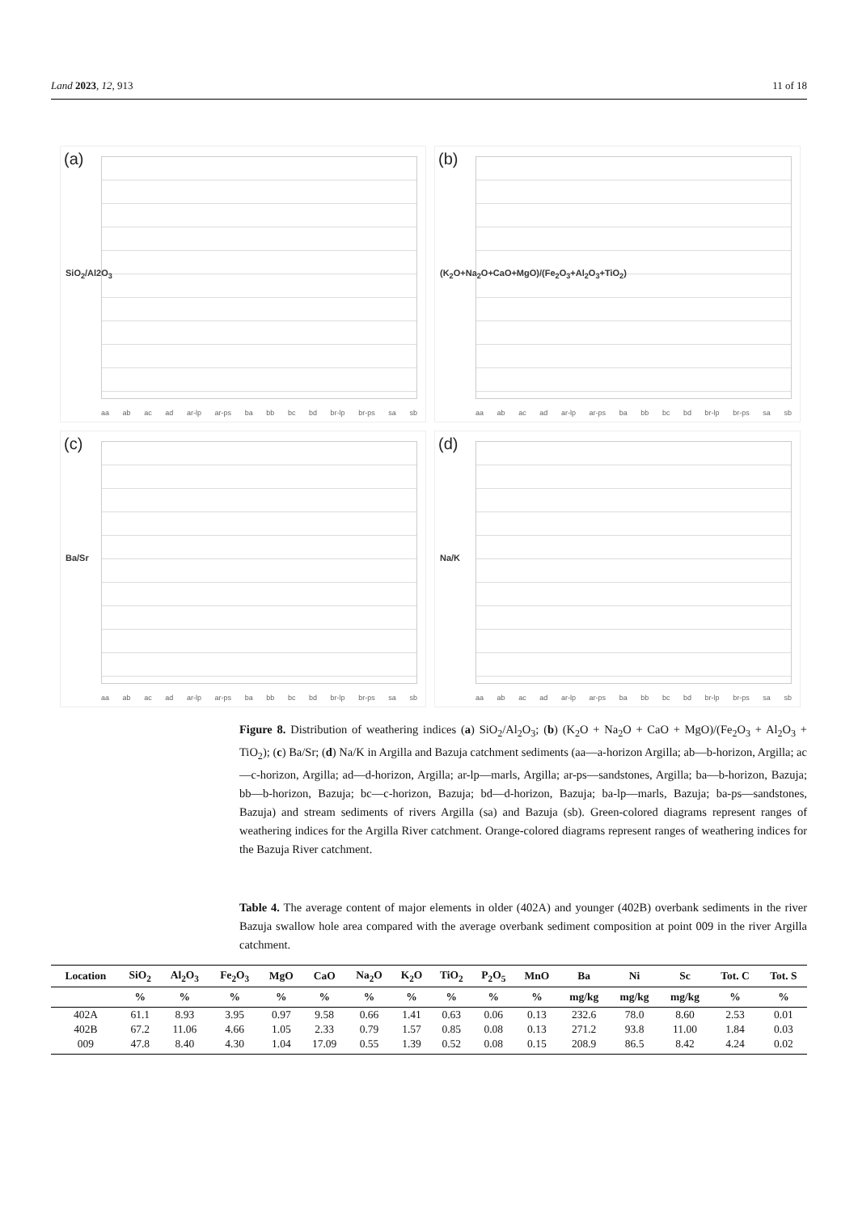Land 2023, 12, 913 11 of 18
(a)
SiO<sub>2</sub>/Al2O<sub>3</sub>
aa ab ac ad ar-lp ar-ps ba bb bc bd br-lp br-ps sa sb
(b)
(K<sub>2</sub>O+Na<sub>2</sub>O+CaO+MgO)/(Fe<sub>2</sub>O<sub>3</sub>+Al<sub>2</sub>O<sub>3</sub>+TiO<sub>2</sub>)
aa ab ac ad ar-lp ar-ps ba bb bc bd br-lp br-ps sa sb
(c)
Ba/Sr
aa ab ac ad ar-lp ar-ps ba bb bc bd br-lp br-ps sa sb
(d)
Na/K
aa ab ac ad ar-lp ar-ps ba bb bc bd br-lp br-ps sa sb
Figure 8. Distribution of weathering indices (a) SiO<sub>2</sub>/Al<sub>2</sub>O<sub>3</sub>; (b) (K<sub>2</sub>O + Na<sub>2</sub>O + CaO + MgO)/(Fe<sub>2</sub>O<sub>3</sub> + Al<sub>2</sub>O<sub>3</sub> + TiO<sub>2</sub>); (c) Ba/Sr; (d) Na/K in Argilla and Bazuja catchment sediments (aa—a-horizon Argilla; ab—b-horizon, Argilla; ac—c-horizon, Argilla; ad—d-horizon, Argilla; ar-lp—marls, Argilla; ar-ps—sandstones, Argilla; ba—b-horizon, Bazuja; bb—b-horizon, Bazuja; bc—c-horizon, Bazuja; bd—d-horizon, Bazuja; ba-lp—marls, Bazuja; ba-ps—sandstones, Bazuja) and stream sediments of rivers Argilla (sa) and Bazuja (sb). Green-colored diagrams represent ranges of weathering indices for the Argilla River catchment. Orange-colored diagrams represent ranges of weathering indices for the Bazuja River catchment.
Table 4. The average content of major elements in older (402A) and younger (402B) overbank sediments in the river Bazuja swallow hole area compared with the average overbank sediment composition at point 009 in the river Argilla catchment.
| Location | SiO<sub>2</sub> | Al<sub>2</sub>O<sub>3</sub> | Fe<sub>2</sub>O<sub>3</sub> | MgO | CaO | Na<sub>2</sub>O | K<sub>2</sub>O | TiO<sub>2</sub> | P<sub>2</sub>O<sub>5</sub> | MnO | Ba | Ni | Sc | Tot. C | Tot. S |
| --- | --- | --- | --- | --- | --- | --- | --- | --- | --- | --- | --- | --- | --- | --- | --- |
| | % | % | % | % | % | % | % | % | % | % | mg/kg | mg/kg | mg/kg | % | % |
| 402A | 61.1 | 8.93 | 3.95 | 0.97 | 9.58 | 0.66 | 1.41 | 0.63 | 0.06 | 0.13 | 232.6 | 78.0 | 8.60 | 2.53 | 0.01 |
| 402B | 67.2 | 11.06 | 4.66 | 1.05 | 2.33 | 0.79 | 1.57 | 0.85 | 0.08 | 0.13 | 271.2 | 93.8 | 11.00 | 1.84 | 0.03 |
| 009 | 47.8 | 8.40 | 4.30 | 1.04 | 17.09 | 0.55 | 1.39 | 0.52 | 0.08 | 0.15 | 208.9 | 86.5 | 8.42 | 4.24 | 0.02 |